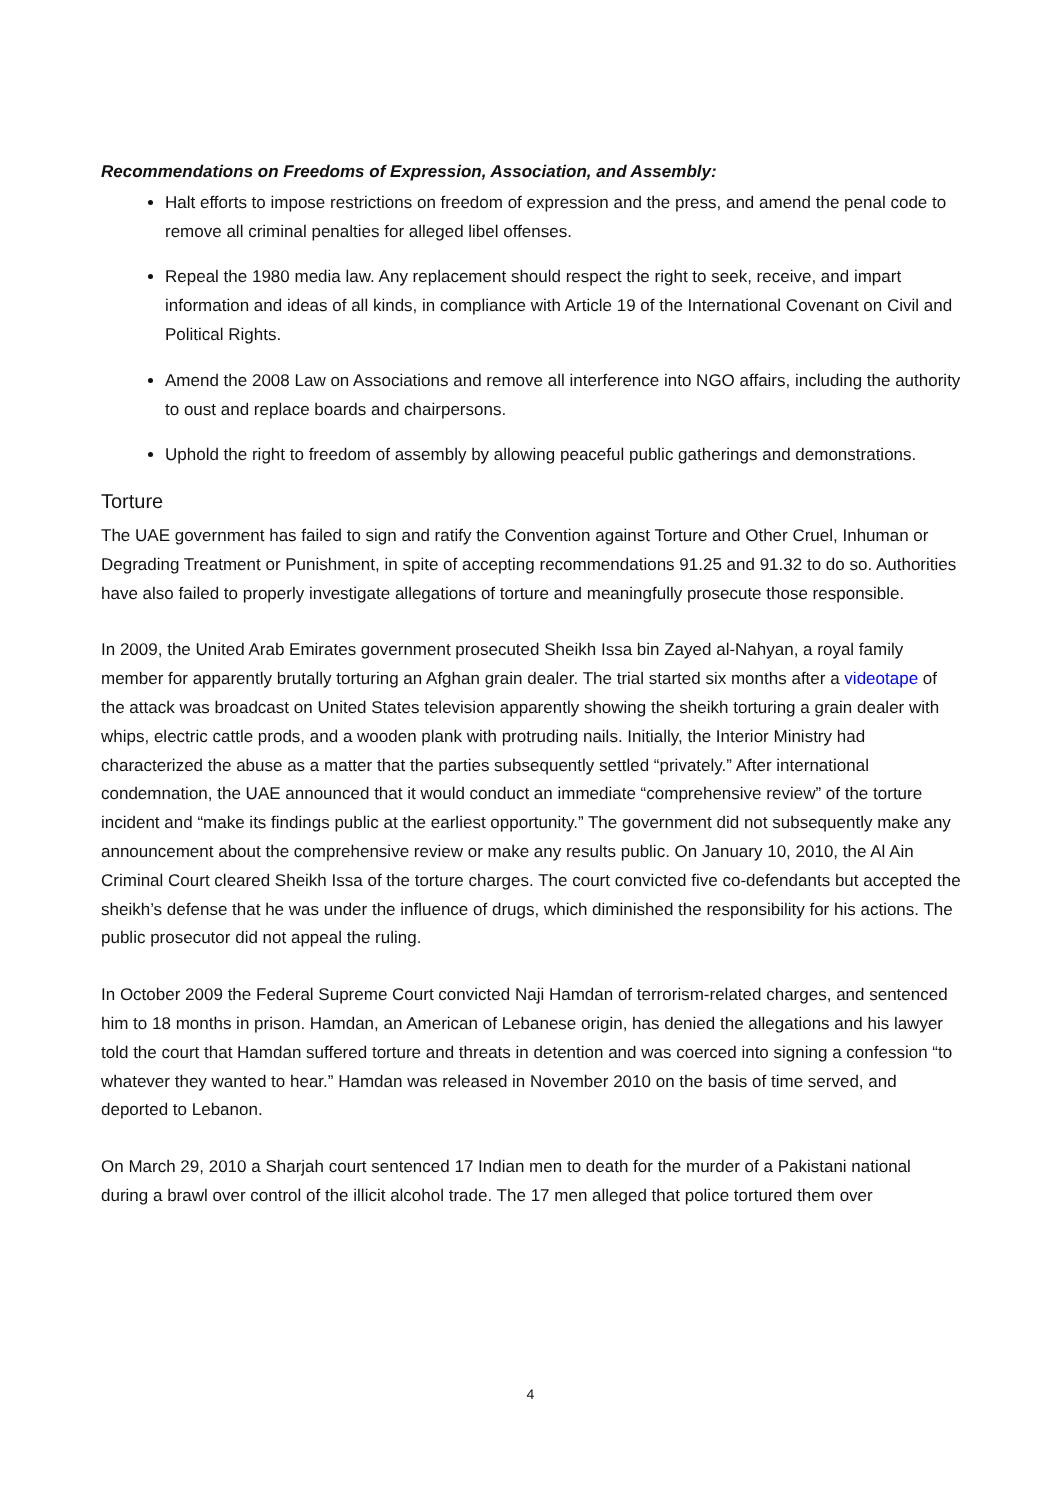Recommendations on Freedoms of Expression, Association, and Assembly:
Halt efforts to impose restrictions on freedom of expression and the press, and amend the penal code to remove all criminal penalties for alleged libel offenses.
Repeal the 1980 media law. Any replacement should respect the right to seek, receive, and impart information and ideas of all kinds, in compliance with Article 19 of the International Covenant on Civil and Political Rights.
Amend the 2008 Law on Associations and remove all interference into NGO affairs, including the authority to oust and replace boards and chairpersons.
Uphold the right to freedom of assembly by allowing peaceful public gatherings and demonstrations.
Torture
The UAE government has failed to sign and ratify the Convention against Torture and Other Cruel, Inhuman or Degrading Treatment or Punishment, in spite of accepting recommendations 91.25 and 91.32 to do so. Authorities have also failed to properly investigate allegations of torture and meaningfully prosecute those responsible.
In 2009, the United Arab Emirates government prosecuted Sheikh Issa bin Zayed al-Nahyan, a royal family member for apparently brutally torturing an Afghan grain dealer. The trial started six months after a videotape of the attack was broadcast on United States television apparently showing the sheikh torturing a grain dealer with whips, electric cattle prods, and a wooden plank with protruding nails. Initially, the Interior Ministry had characterized the abuse as a matter that the parties subsequently settled “privately.” After international condemnation, the UAE announced that it would conduct an immediate “comprehensive review” of the torture incident and “make its findings public at the earliest opportunity.” The government did not subsequently make any announcement about the comprehensive review or make any results public. On January 10, 2010, the Al Ain Criminal Court cleared Sheikh Issa of the torture charges. The court convicted five co-defendants but accepted the sheikh’s defense that he was under the influence of drugs, which diminished the responsibility for his actions. The public prosecutor did not appeal the ruling.
In October 2009 the Federal Supreme Court convicted Naji Hamdan of terrorism-related charges, and sentenced him to 18 months in prison. Hamdan, an American of Lebanese origin, has denied the allegations and his lawyer told the court that Hamdan suffered torture and threats in detention and was coerced into signing a confession “to whatever they wanted to hear.” Hamdan was released in November 2010 on the basis of time served, and deported to Lebanon.
On March 29, 2010 a Sharjah court sentenced 17 Indian men to death for the murder of a Pakistani national during a brawl over control of the illicit alcohol trade. The 17 men alleged that police tortured them over
4